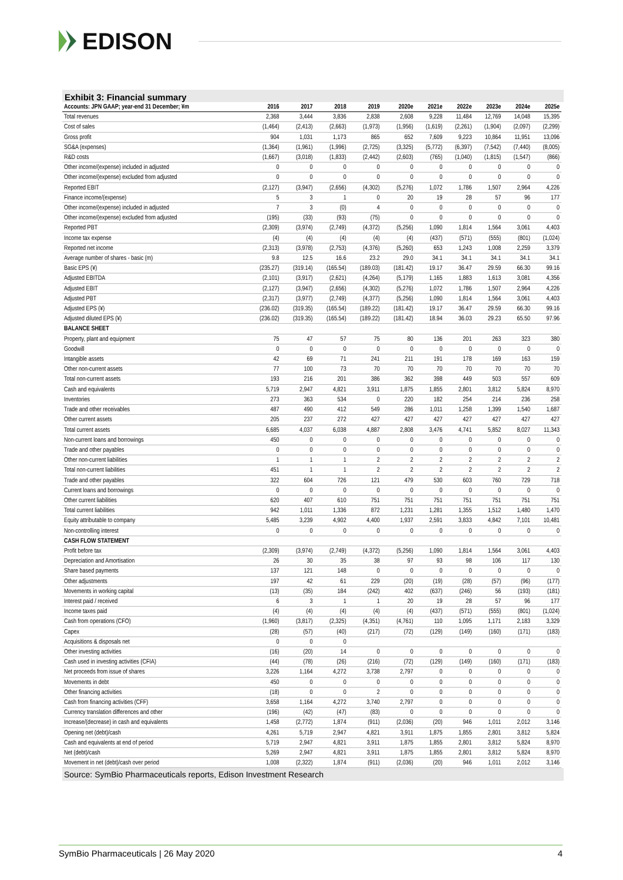EDISON
Exhibit 3: Financial summary
| Accounts: JPN GAAP; year-end 31 December; ¥m | 2016 | 2017 | 2018 | 2019 | 2020e | 2021e | 2022e | 2023e | 2024e | 2025e |
| --- | --- | --- | --- | --- | --- | --- | --- | --- | --- | --- |
| Total revenues | 2,368 | 3,444 | 3,836 | 2,838 | 2,608 | 9,228 | 11,484 | 12,769 | 14,048 | 15,395 |
| Cost of sales | (1,464) | (2,413) | (2,663) | (1,973) | (1,956) | (1,619) | (2,261) | (1,904) | (2,097) | (2,299) |
| Gross profit | 904 | 1,031 | 1,173 | 865 | 652 | 7,609 | 9,223 | 10,864 | 11,951 | 13,096 |
| SG&A (expenses) | (1,364) | (1,961) | (1,996) | (2,725) | (3,325) | (5,772) | (6,397) | (7,542) | (7,440) | (8,005) |
| R&D costs | (1,667) | (3,018) | (1,833) | (2,442) | (2,603) | (765) | (1,040) | (1,815) | (1,547) | (866) |
| Other income/(expense) included in adjusted | 0 | 0 | 0 | 0 | 0 | 0 | 0 | 0 | 0 | 0 |
| Other income/(expense) excluded from adjusted | 0 | 0 | 0 | 0 | 0 | 0 | 0 | 0 | 0 | 0 |
| Reported EBIT | (2,127) | (3,947) | (2,656) | (4,302) | (5,276) | 1,072 | 1,786 | 1,507 | 2,964 | 4,226 |
| Finance income/(expense) | 5 | 3 | 1 | 0 | 20 | 19 | 28 | 57 | 96 | 177 |
| Other income/(expense) included in adjusted | 7 | 3 | (0) | 4 | 0 | 0 | 0 | 0 | 0 | 0 |
| Other income/(expense) excluded from adjusted | (195) | (33) | (93) | (75) | 0 | 0 | 0 | 0 | 0 | 0 |
| Reported PBT | (2,309) | (3,974) | (2,749) | (4,372) | (5,256) | 1,090 | 1,814 | 1,564 | 3,061 | 4,403 |
| Income tax expense | (4) | (4) | (4) | (4) | (4) | (437) | (571) | (555) | (801) | (1,024) |
| Reported net income | (2,313) | (3,978) | (2,753) | (4,376) | (5,260) | 653 | 1,243 | 1,008 | 2,259 | 3,379 |
| Average number of shares - basic (m) | 9.8 | 12.5 | 16.6 | 23.2 | 29.0 | 34.1 | 34.1 | 34.1 | 34.1 | 34.1 |
| Basic EPS (¥) | (235.27) | (319.14) | (165.54) | (189.03) | (181.42) | 19.17 | 36.47 | 29.59 | 66.30 | 99.16 |
| Adjusted EBITDA | (2,101) | (3,917) | (2,621) | (4,264) | (5,179) | 1,165 | 1,883 | 1,613 | 3,081 | 4,356 |
| Adjusted EBIT | (2,127) | (3,947) | (2,656) | (4,302) | (5,276) | 1,072 | 1,786 | 1,507 | 2,964 | 4,226 |
| Adjusted PBT | (2,317) | (3,977) | (2,749) | (4,377) | (5,256) | 1,090 | 1,814 | 1,564 | 3,061 | 4,403 |
| Adjusted EPS (¥) | (236.02) | (319.35) | (165.54) | (189.22) | (181.42) | 19.17 | 36.47 | 29.59 | 66.30 | 99.16 |
| Adjusted diluted EPS (¥) | (236.02) | (319.35) | (165.54) | (189.22) | (181.42) | 18.94 | 36.03 | 29.23 | 65.50 | 97.96 |
| BALANCE SHEET | | | | | | | | | | |
| Property, plant and equipment | 75 | 47 | 57 | 75 | 80 | 136 | 201 | 263 | 323 | 380 |
| Goodwill | 0 | 0 | 0 | 0 | 0 | 0 | 0 | 0 | 0 | 0 |
| Intangible assets | 42 | 69 | 71 | 241 | 211 | 191 | 178 | 169 | 163 | 159 |
| Other non-current assets | 77 | 100 | 73 | 70 | 70 | 70 | 70 | 70 | 70 | 70 |
| Total non-current assets | 193 | 216 | 201 | 386 | 362 | 398 | 449 | 503 | 557 | 609 |
| Cash and equivalents | 5,719 | 2,947 | 4,821 | 3,911 | 1,875 | 1,855 | 2,801 | 3,812 | 5,824 | 8,970 |
| Inventories | 273 | 363 | 534 | 0 | 220 | 182 | 254 | 214 | 236 | 258 |
| Trade and other receivables | 487 | 490 | 412 | 549 | 286 | 1,011 | 1,258 | 1,399 | 1,540 | 1,687 |
| Other current assets | 205 | 237 | 272 | 427 | 427 | 427 | 427 | 427 | 427 | 427 |
| Total current assets | 6,685 | 4,037 | 6,038 | 4,887 | 2,808 | 3,476 | 4,741 | 5,852 | 8,027 | 11,343 |
| Non-current loans and borrowings | 450 | 0 | 0 | 0 | 0 | 0 | 0 | 0 | 0 | 0 |
| Trade and other payables | 0 | 0 | 0 | 0 | 0 | 0 | 0 | 0 | 0 | 0 |
| Other non-current liabilities | 1 | 1 | 1 | 2 | 2 | 2 | 2 | 2 | 2 | 2 |
| Total non-current liabilities | 451 | 1 | 1 | 2 | 2 | 2 | 2 | 2 | 2 | 2 |
| Trade and other payables | 322 | 604 | 726 | 121 | 479 | 530 | 603 | 760 | 729 | 718 |
| Current loans and borrowings | 0 | 0 | 0 | 0 | 0 | 0 | 0 | 0 | 0 | 0 |
| Other current liabilities | 620 | 407 | 610 | 751 | 751 | 751 | 751 | 751 | 751 | 751 |
| Total current liabilities | 942 | 1,011 | 1,336 | 872 | 1,231 | 1,281 | 1,355 | 1,512 | 1,480 | 1,470 |
| Equity attributable to company | 5,485 | 3,239 | 4,902 | 4,400 | 1,937 | 2,591 | 3,833 | 4,842 | 7,101 | 10,481 |
| Non-controlling interest | 0 | 0 | 0 | 0 | 0 | 0 | 0 | 0 | 0 | 0 |
| CASH FLOW STATEMENT | | | | | | | | | | |
| Profit before tax | (2,309) | (3,974) | (2,749) | (4,372) | (5,256) | 1,090 | 1,814 | 1,564 | 3,061 | 4,403 |
| Depreciation and Amortisation | 26 | 30 | 35 | 38 | 97 | 93 | 98 | 106 | 117 | 130 |
| Share based payments | 137 | 121 | 148 | 0 | 0 | 0 | 0 | 0 | 0 | 0 |
| Other adjustments | 197 | 42 | 61 | 229 | (20) | (19) | (28) | (57) | (96) | (177) |
| Movements in working capital | (13) | (35) | 184 | (242) | 402 | (637) | (246) | 56 | (193) | (181) |
| Interest paid / received | 6 | 3 | 1 | 1 | 20 | 19 | 28 | 57 | 96 | 177 |
| Income taxes paid | (4) | (4) | (4) | (4) | (4) | (437) | (571) | (555) | (801) | (1,024) |
| Cash from operations (CFO) | (1,960) | (3,817) | (2,325) | (4,351) | (4,761) | 110 | 1,095 | 1,171 | 2,183 | 3,329 |
| Capex | (28) | (57) | (40) | (217) | (72) | (129) | (149) | (160) | (171) | (183) |
| Acquisitions & disposals net | 0 | 0 | 0 | | | | | | | |
| Other investing activities | (16) | (20) | 14 | 0 | 0 | 0 | 0 | 0 | 0 | 0 |
| Cash used in investing activities (CFIA) | (44) | (78) | (26) | (216) | (72) | (129) | (149) | (160) | (171) | (183) |
| Net proceeds from issue of shares | 3,226 | 1,164 | 4,272 | 3,738 | 2,797 | 0 | 0 | 0 | 0 | 0 |
| Movements in debt | 450 | 0 | 0 | 0 | 0 | 0 | 0 | 0 | 0 | 0 |
| Other financing activities | (18) | 0 | 0 | 2 | 0 | 0 | 0 | 0 | 0 | 0 |
| Cash from financing activities (CFF) | 3,658 | 1,164 | 4,272 | 3,740 | 2,797 | 0 | 0 | 0 | 0 | 0 |
| Currency translation differences and other | (196) | (42) | (47) | (83) | 0 | 0 | 0 | 0 | 0 | 0 |
| Increase/(decrease) in cash and equivalents | 1,458 | (2,772) | 1,874 | (911) | (2,036) | (20) | 946 | 1,011 | 2,012 | 3,146 |
| Opening net (debt)/cash | 4,261 | 5,719 | 2,947 | 4,821 | 3,911 | 1,875 | 1,855 | 2,801 | 3,812 | 5,824 |
| Cash and equivalents at end of period | 5,719 | 2,947 | 4,821 | 3,911 | 1,875 | 1,855 | 2,801 | 3,812 | 5,824 | 8,970 |
| Net (debt)/cash | 5,269 | 2,947 | 4,821 | 3,911 | 1,875 | 1,855 | 2,801 | 3,812 | 5,824 | 8,970 |
| Movement in net (debt)/cash over period | 1,008 | (2,322) | 1,874 | (911) | (2,036) | (20) | 946 | 1,011 | 2,012 | 3,146 |
Source: SymBio Pharmaceuticals reports, Edison Investment Research
SymBio Pharmaceuticals | 26 May 2020 4